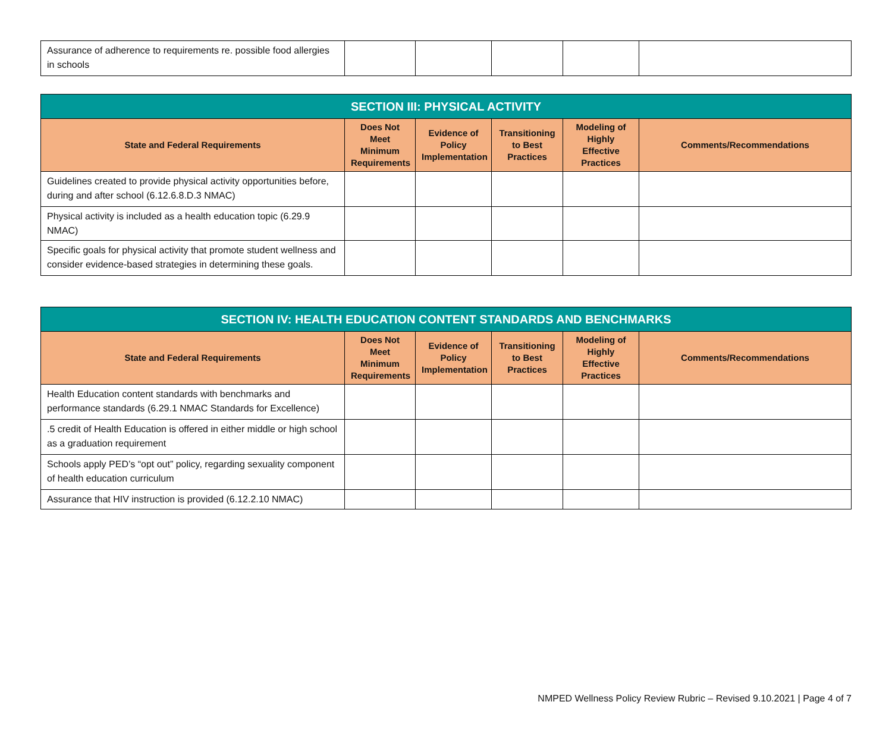| Assurance of adherence to requirements re. possible food allergies in schools | | | | | |
| SECTION III: PHYSICAL ACTIVITY | | | | | |
| State and Federal Requirements | Does Not Meet Minimum Requirements | Evidence of Policy Implementation | Transitioning to Best Practices | Modeling of Highly Effective Practices | Comments/Recommendations |
| Guidelines created to provide physical activity opportunities before, during and after school (6.12.6.8.D.3 NMAC) | | | | | |
| Physical activity is included as a health education topic (6.29.9 NMAC) | | | | | |
| Specific goals for physical activity that promote student wellness and consider evidence-based strategies in determining these goals. | | | | | |
| SECTION IV: HEALTH EDUCATION CONTENT STANDARDS AND BENCHMARKS | | | | | |
| State and Federal Requirements | Does Not Meet Minimum Requirements | Evidence of Policy Implementation | Transitioning to Best Practices | Modeling of Highly Effective Practices | Comments/Recommendations |
| Health Education content standards with benchmarks and performance standards (6.29.1 NMAC Standards for Excellence) | | | | | |
| .5 credit of Health Education is offered in either middle or high school as a graduation requirement | | | | | |
| Schools apply PED’s “opt out” policy, regarding sexuality component of health education curriculum | | | | | |
| Assurance that HIV instruction is provided (6.12.2.10 NMAC) | | | | | |
NMPED Wellness Policy Review Rubric – Revised 9.10.2021 | Page 4 of 7